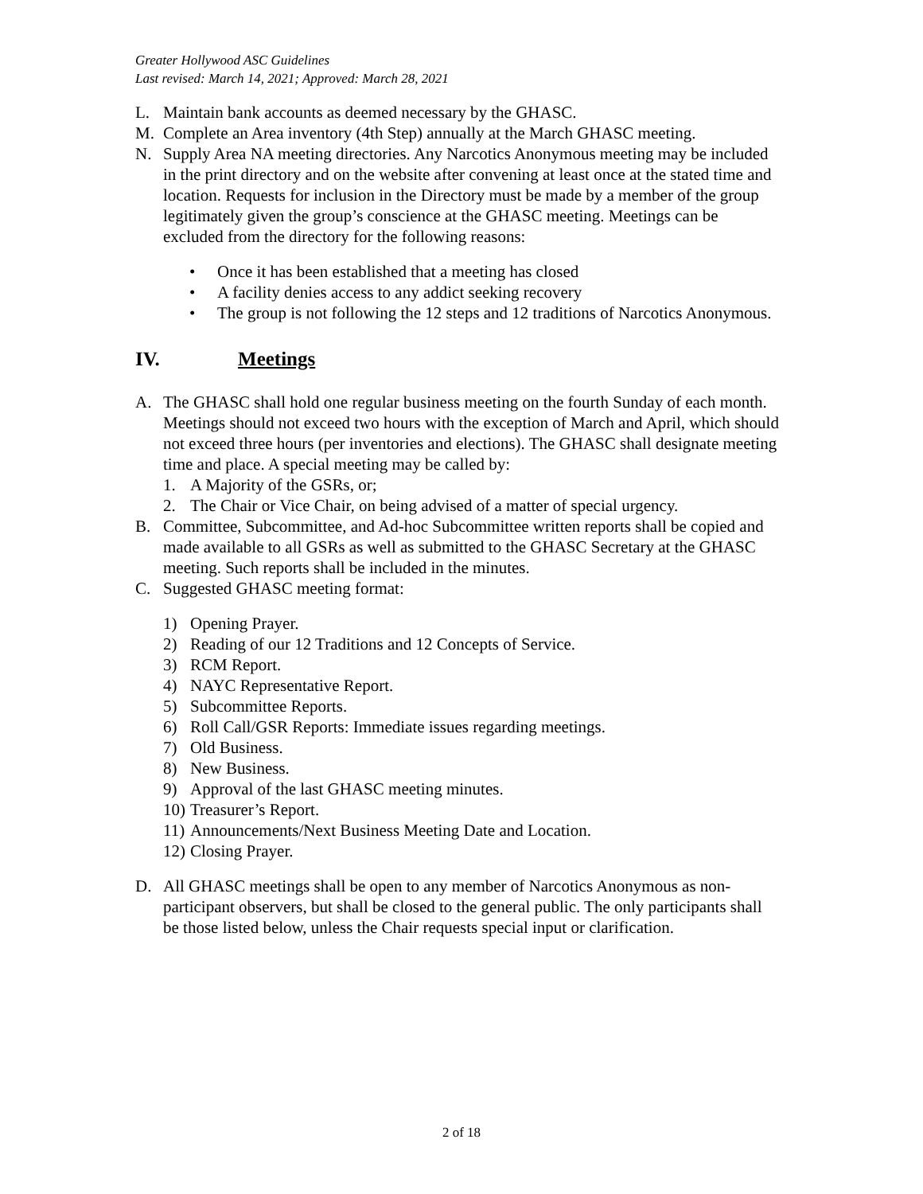Greater Hollywood ASC Guidelines
Last revised: March 14, 2021; Approved: March 28, 2021
L. Maintain bank accounts as deemed necessary by the GHASC.
M. Complete an Area inventory (4th Step) annually at the March GHASC meeting.
N. Supply Area NA meeting directories. Any Narcotics Anonymous meeting may be included in the print directory and on the website after convening at least once at the stated time and location. Requests for inclusion in the Directory must be made by a member of the group legitimately given the group’s conscience at the GHASC meeting. Meetings can be excluded from the directory for the following reasons:
• Once it has been established that a meeting has closed
• A facility denies access to any addict seeking recovery
• The group is not following the 12 steps and 12 traditions of Narcotics Anonymous.
IV. Meetings
A. The GHASC shall hold one regular business meeting on the fourth Sunday of each month. Meetings should not exceed two hours with the exception of March and April, which should not exceed three hours (per inventories and elections). The GHASC shall designate meeting time and place. A special meeting may be called by:
1. A Majority of the GSRs, or;
2. The Chair or Vice Chair, on being advised of a matter of special urgency.
B. Committee, Subcommittee, and Ad-hoc Subcommittee written reports shall be copied and made available to all GSRs as well as submitted to the GHASC Secretary at the GHASC meeting. Such reports shall be included in the minutes.
C. Suggested GHASC meeting format:
1) Opening Prayer.
2) Reading of our 12 Traditions and 12 Concepts of Service.
3) RCM Report.
4) NAYC Representative Report.
5) Subcommittee Reports.
6) Roll Call/GSR Reports: Immediate issues regarding meetings.
7) Old Business.
8) New Business.
9) Approval of the last GHASC meeting minutes.
10) Treasurer’s Report.
11) Announcements/Next Business Meeting Date and Location.
12) Closing Prayer.
D. All GHASC meetings shall be open to any member of Narcotics Anonymous as non-participant observers, but shall be closed to the general public. The only participants shall be those listed below, unless the Chair requests special input or clarification.
2 of 18